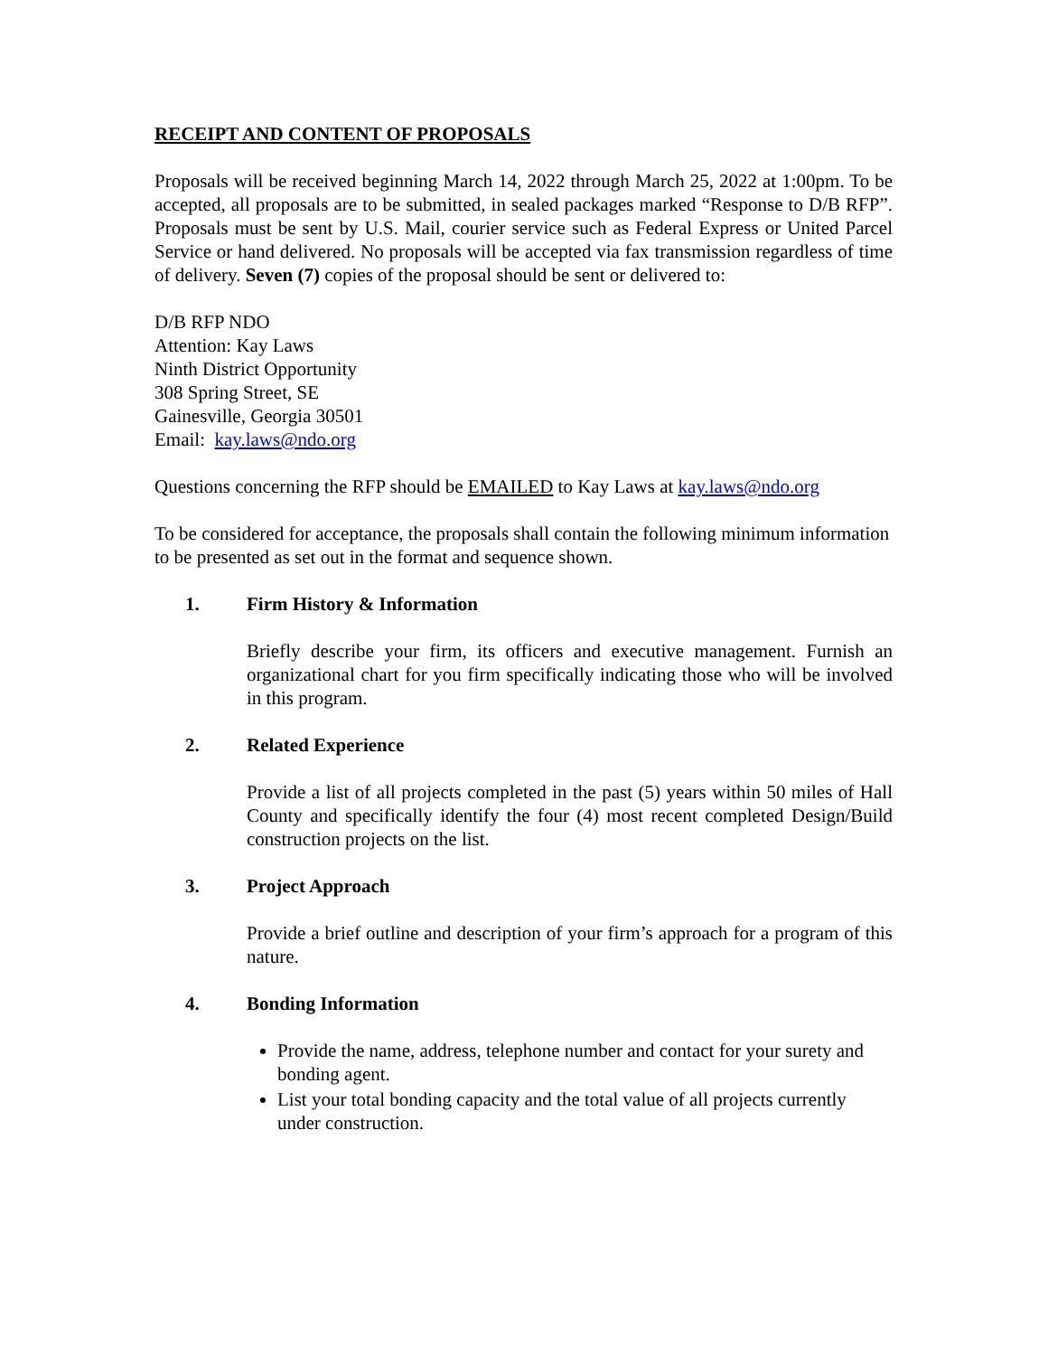RECEIPT AND CONTENT OF PROPOSALS
Proposals will be received beginning March 14, 2022 through March 25, 2022 at 1:00pm. To be accepted, all proposals are to be submitted, in sealed packages marked “Response to D/B RFP”. Proposals must be sent by U.S. Mail, courier service such as Federal Express or United Parcel Service or hand delivered. No proposals will be accepted via fax transmission regardless of time of delivery. Seven (7) copies of the proposal should be sent or delivered to:
D/B RFP NDO
Attention: Kay Laws
Ninth District Opportunity
308 Spring Street, SE
Gainesville, Georgia 30501
Email: kay.laws@ndo.org
Questions concerning the RFP should be EMAILED to Kay Laws at kay.laws@ndo.org
To be considered for acceptance, the proposals shall contain the following minimum information to be presented as set out in the format and sequence shown.
1. Firm History & Information
Briefly describe your firm, its officers and executive management. Furnish an organizational chart for you firm specifically indicating those who will be involved in this program.
2. Related Experience
Provide a list of all projects completed in the past (5) years within 50 miles of Hall County and specifically identify the four (4) most recent completed Design/Build construction projects on the list.
3. Project Approach
Provide a brief outline and description of your firm’s approach for a program of this nature.
4. Bonding Information
Provide the name, address, telephone number and contact for your surety and bonding agent.
List your total bonding capacity and the total value of all projects currently under construction.